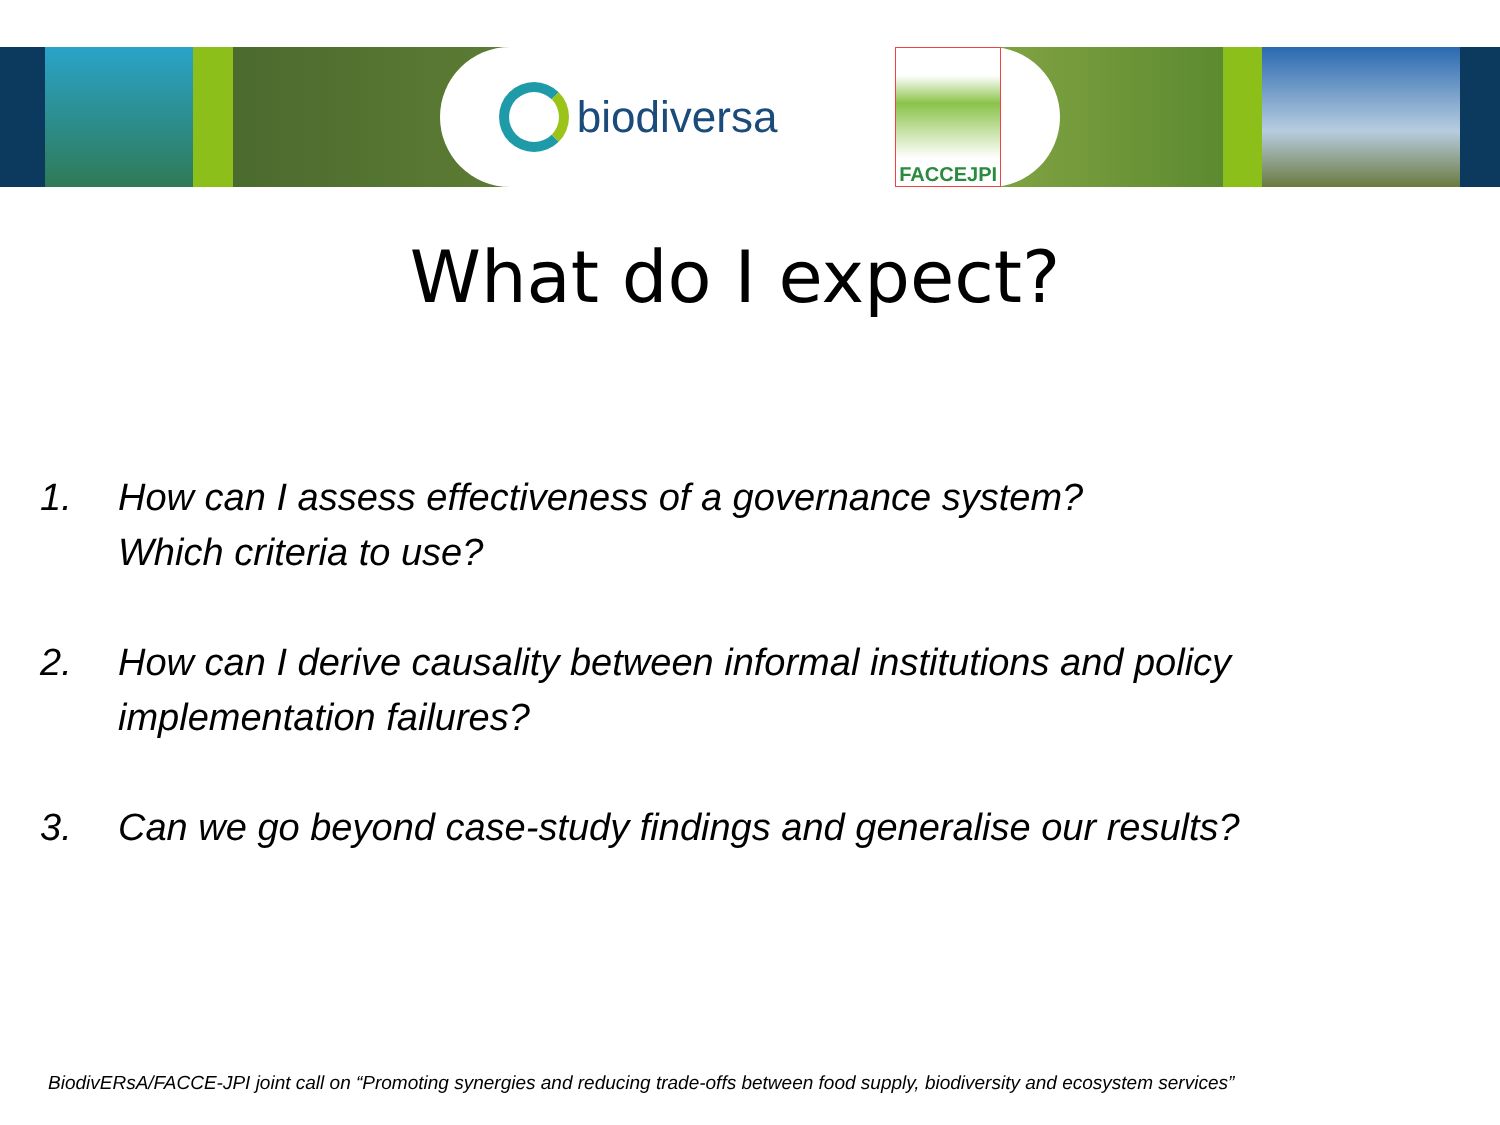biodiversa
FACCEJPI
What do I expect?
1. How can I assess effectiveness of a governance system?
Which criteria to use?
2. How can I derive causality between informal institutions and policy implementation failures?
3. Can we go beyond case-study findings and generalise our results?
BiodivERsA/FACCE-JPI joint call on “Promoting synergies and reducing trade-offs between food supply, biodiversity and ecosystem services”